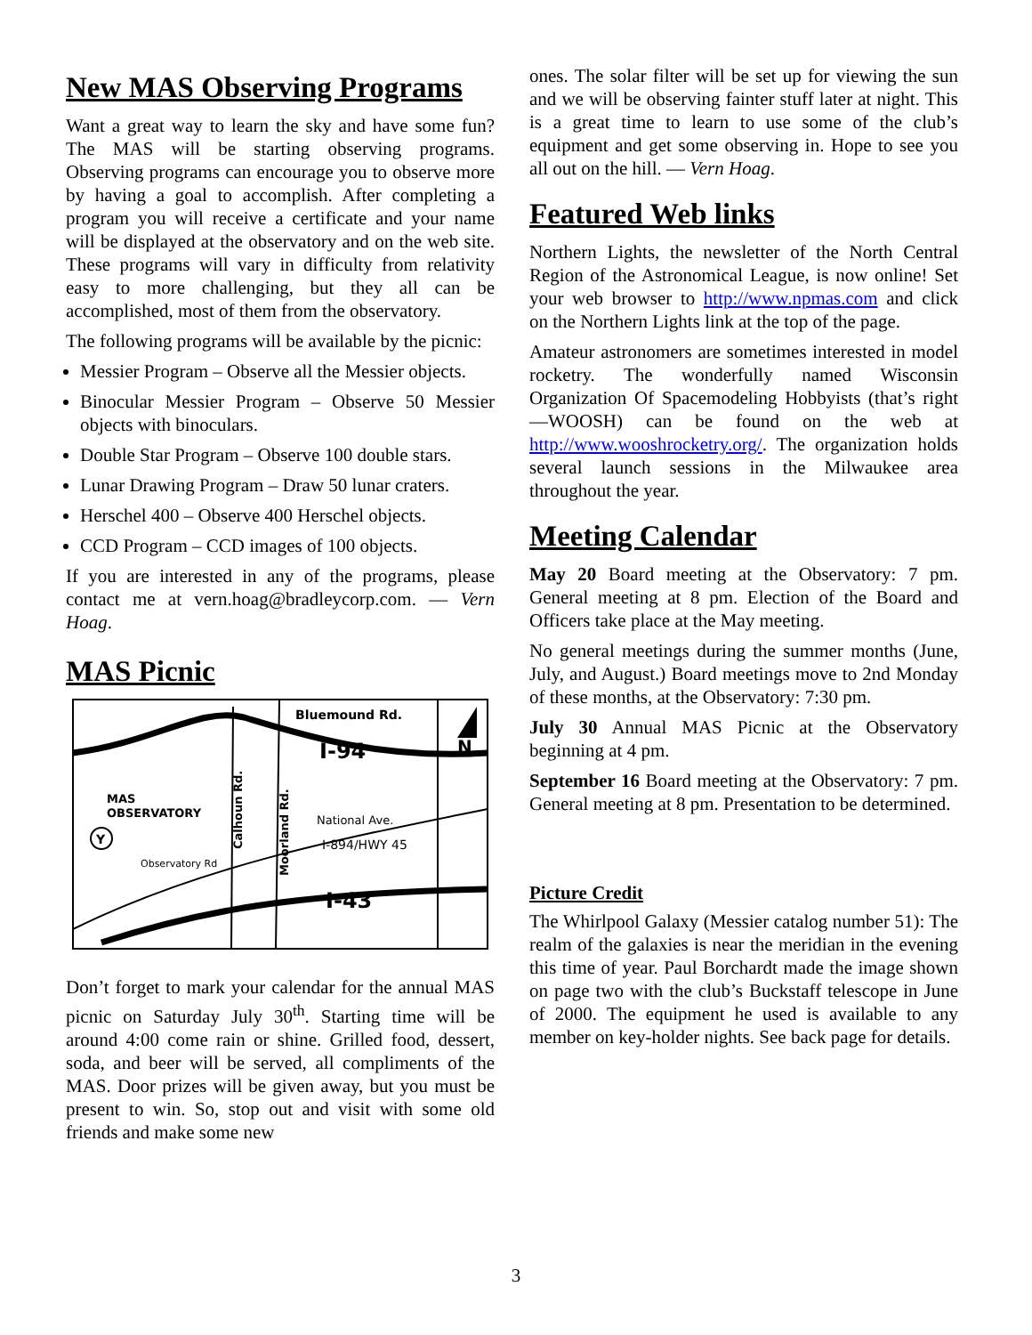New MAS Observing Programs
Want a great way to learn the sky and have some fun? The MAS will be starting observing programs. Observing programs can encourage you to observe more by having a goal to accomplish. After completing a program you will receive a certificate and your name will be displayed at the observatory and on the web site. These programs will vary in difficulty from relativity easy to more challenging, but they all can be accomplished, most of them from the observatory.
The following programs will be available by the picnic:
Messier Program – Observe all the Messier objects.
Binocular Messier Program – Observe 50 Messier objects with binoculars.
Double Star Program – Observe 100 double stars.
Lunar Drawing Program – Draw 50 lunar craters.
Herschel 400 – Observe 400 Herschel objects.
CCD Program – CCD images of 100 objects.
If you are interested in any of the programs, please contact me at vern.hoag@bradleycorp.com. — Vern Hoag.
MAS Picnic
Bluemound Rd.
N
I-94
MAS
OBSERVATORY
National Ave.
I-894/HWY 45
Observatory Rd
I-43
Calhoun Rd.
Moorland Rd.
Y
Don’t forget to mark your calendar for the annual MAS picnic on Saturday July 30<sup>th</sup>. Starting time will be around 4:00 come rain or shine. Grilled food, dessert, soda, and beer will be served, all compliments of the MAS. Door prizes will be given away, but you must be present to win. So, stop out and visit with some old friends and make some new
ones. The solar filter will be set up for viewing the sun and we will be observing fainter stuff later at night. This is a great time to learn to use some of the club’s equipment and get some observing in. Hope to see you all out on the hill. — Vern Hoag.
Featured Web links
Northern Lights, the newsletter of the North Central Region of the Astronomical League, is now online! Set your web browser to http://www.npmas.com and click on the Northern Lights link at the top of the page.
Amateur astronomers are sometimes interested in model rocketry. The wonderfully named Wisconsin Organization Of Spacemodeling Hobbyists (that’s right —WOOSH) can be found on the web at http://www.wooshrocketry.org/. The organization holds several launch sessions in the Milwaukee area throughout the year.
Meeting Calendar
May 20 Board meeting at the Observatory: 7 pm. General meeting at 8 pm. Election of the Board and Officers take place at the May meeting.
No general meetings during the summer months (June, July, and August.) Board meetings move to 2nd Monday of these months, at the Observatory: 7:30 pm.
July 30 Annual MAS Picnic at the Observatory beginning at 4 pm.
September 16 Board meeting at the Observatory: 7 pm. General meeting at 8 pm. Presentation to be determined.
Picture Credit
The Whirlpool Galaxy (Messier catalog number 51): The realm of the galaxies is near the meridian in the evening this time of year. Paul Borchardt made the image shown on page two with the club’s Buckstaff telescope in June of 2000. The equipment he used is available to any member on key-holder nights. See back page for details.
3